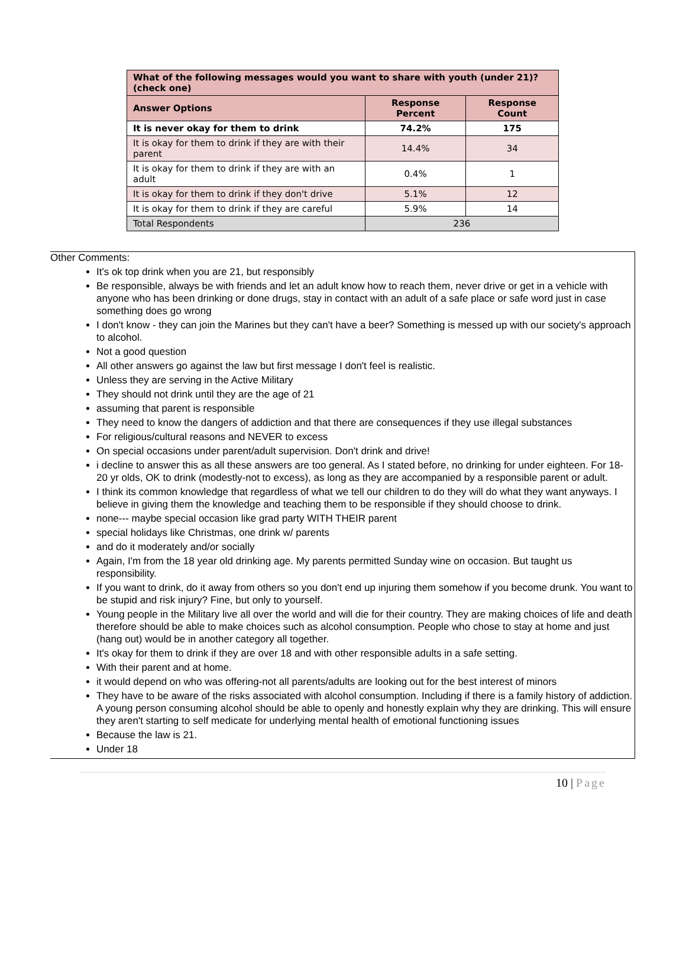| What of the following messages would you want to share with youth (under 21)? (check one) | | |
| --- | --- | --- |
| Answer Options | Response Percent | Response Count |
| It is never okay for them to drink | 74.2% | 175 |
| It is okay for them to drink if they are with their parent | 14.4% | 34 |
| It is okay for them to drink if they are with an adult | 0.4% | 1 |
| It is okay for them to drink if they don't drive | 5.1% | 12 |
| It is okay for them to drink if they are careful | 5.9% | 14 |
| Total Respondents | 236 | |
Other Comments:
It's ok top drink when you are 21, but responsibly
Be responsible, always be with friends and let an adult know how to reach them, never drive or get in a vehicle with anyone who has been drinking or done drugs, stay in contact with an adult of a safe place or safe word just in case something does go wrong
I don't know - they can join the Marines but they can't have a beer? Something is messed up with our society's approach to alcohol.
Not a good question
All other answers go against the law but first message I don't feel is realistic.
Unless they are serving in the Active Military
They should not drink until they are the age of 21
assuming that parent is responsible
They need to know the dangers of addiction and that there are consequences if they use illegal substances
For religious/cultural reasons and NEVER to excess
On special occasions under parent/adult supervision. Don't drink and drive!
i decline to answer this as all these answers are too general. As I stated before, no drinking for under eighteen. For 18-20 yr olds, OK to drink (modestly-not to excess), as long as they are accompanied by a responsible parent or adult.
I think its common knowledge that regardless of what we tell our children to do they will do what they want anyways. I believe in giving them the knowledge and teaching them to be responsible if they should choose to drink.
none--- maybe special occasion like grad party WITH THEIR parent
special holidays like Christmas, one drink w/ parents
and do it moderately and/or socially
Again, I'm from the 18 year old drinking age. My parents permitted Sunday wine on occasion. But taught us responsibility.
If you want to drink, do it away from others so you don't end up injuring them somehow if you become drunk. You want to be stupid and risk injury? Fine, but only to yourself.
Young people in the Military live all over the world and will die for their country. They are making choices of life and death therefore should be able to make choices such as alcohol consumption. People who chose to stay at home and just (hang out) would be in another category all together.
It's okay for them to drink if they are over 18 and with other responsible adults in a safe setting.
With their parent and at home.
it would depend on who was offering-not all parents/adults are looking out for the best interest of minors
They have to be aware of the risks associated with alcohol consumption. Including if there is a family history of addiction. A young person consuming alcohol should be able to openly and honestly explain why they are drinking. This will ensure they aren't starting to self medicate for underlying mental health of emotional functioning issues
Because the law is 21.
Under 18
10 | Page